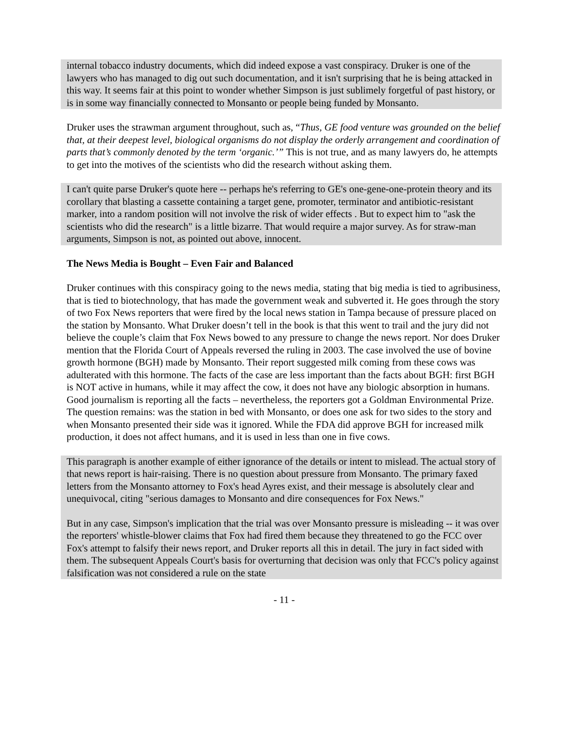internal tobacco industry documents, which did indeed expose a vast conspiracy. Druker is one of the lawyers who has managed to dig out such documentation, and it isn't surprising that he is being attacked in this way. It seems fair at this point to wonder whether Simpson is just sublimely forgetful of past history, or is in some way financially connected to Monsanto or people being funded by Monsanto.
Druker uses the strawman argument throughout, such as, “Thus, GE food venture was grounded on the belief that, at their deepest level, biological organisms do not display the orderly arrangement and coordination of parts that’s commonly denoted by the term ‘organic.’” This is not true, and as many lawyers do, he attempts to get into the motives of the scientists who did the research without asking them.
I can't quite parse Druker's quote here -- perhaps he's referring to GE's one-gene-one-protein theory and its corollary that blasting a cassette containing a target gene, promoter, terminator and antibiotic-resistant marker, into a random position will not involve the risk of wider effects . But to expect him to "ask the scientists who did the research" is a little bizarre. That would require a major survey. As for straw-man arguments, Simpson is not, as pointed out above, innocent.
The News Media is Bought – Even Fair and Balanced
Druker continues with this conspiracy going to the news media, stating that big media is tied to agribusiness, that is tied to biotechnology, that has made the government weak and subverted it. He goes through the story of two Fox News reporters that were fired by the local news station in Tampa because of pressure placed on the station by Monsanto. What Druker doesn’t tell in the book is that this went to trail and the jury did not believe the couple’s claim that Fox News bowed to any pressure to change the news report. Nor does Druker mention that the Florida Court of Appeals reversed the ruling in 2003. The case involved the use of bovine growth hormone (BGH) made by Monsanto. Their report suggested milk coming from these cows was adulterated with this hormone. The facts of the case are less important than the facts about BGH: first BGH is NOT active in humans, while it may affect the cow, it does not have any biologic absorption in humans. Good journalism is reporting all the facts – nevertheless, the reporters got a Goldman Environmental Prize. The question remains: was the station in bed with Monsanto, or does one ask for two sides to the story and when Monsanto presented their side was it ignored. While the FDA did approve BGH for increased milk production, it does not affect humans, and it is used in less than one in five cows.
This paragraph is another example of either ignorance of the details or intent to mislead. The actual story of that news report is hair-raising. There is no question about pressure from Monsanto. The primary faxed letters from the Monsanto attorney to Fox's head Ayres exist, and their message is absolutely clear and unequivocal, citing "serious damages to Monsanto and dire consequences for Fox News."
But in any case, Simpson's implication that the trial was over Monsanto pressure is misleading -- it was over the reporters' whistle-blower claims that Fox had fired them because they threatened to go the FCC over Fox's attempt to falsify their news report, and Druker reports all this in detail. The jury in fact sided with them. The subsequent Appeals Court's basis for overturning that decision was only that FCC's policy against falsification was not considered a rule on the state
- 11 -